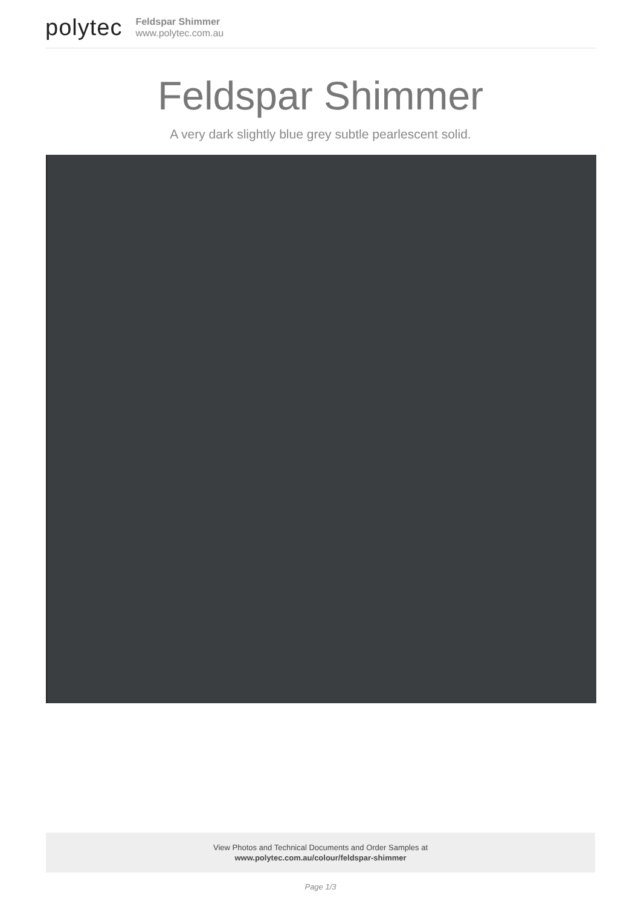polytec
Feldspar Shimmer
www.polytec.com.au
Feldspar Shimmer
A very dark slightly blue grey subtle pearlescent solid.
View Photos and Technical Documents and Order Samples at
www.polytec.com.au/colour/feldspar-shimmer
Page 1/3